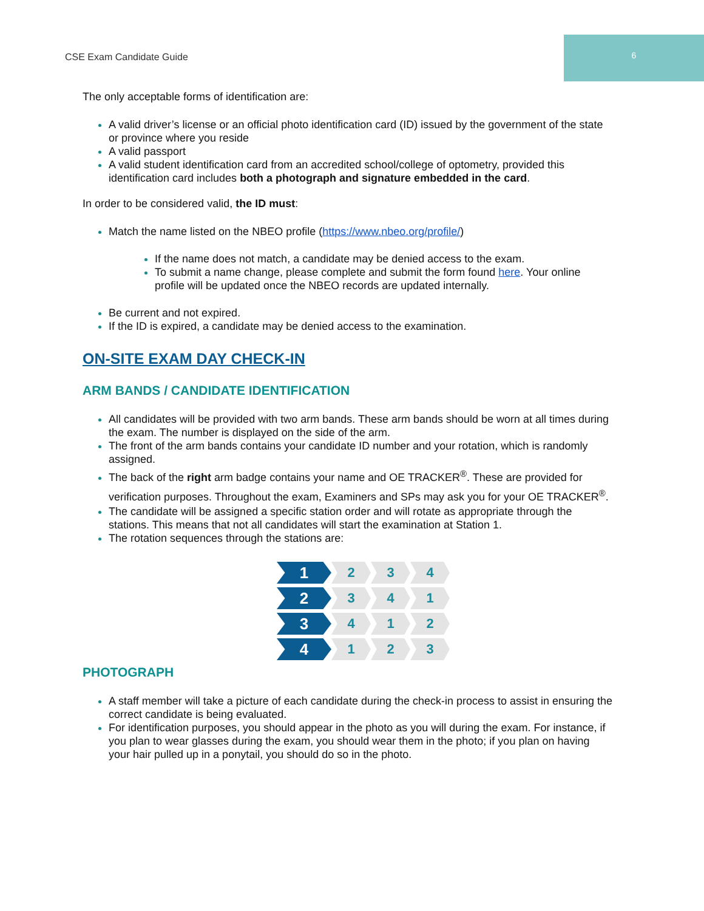CSE Exam Candidate Guide 6
The only acceptable forms of identification are:
A valid driver’s license or an official photo identification card (ID) issued by the government of the state or province where you reside
A valid passport
A valid student identification card from an accredited school/college of optometry, provided this identification card includes both a photograph and signature embedded in the card.
In order to be considered valid, the ID must:
Match the name listed on the NBEO profile (https://www.nbeo.org/profile/)
If the name does not match, a candidate may be denied access to the exam.
To submit a name change, please complete and submit the form found here. Your online profile will be updated once the NBEO records are updated internally.
Be current and not expired.
If the ID is expired, a candidate may be denied access to the examination.
ON-SITE EXAM DAY CHECK-IN
ARM BANDS / CANDIDATE IDENTIFICATION
All candidates will be provided with two arm bands. These arm bands should be worn at all times during the exam. The number is displayed on the side of the arm.
The front of the arm bands contains your candidate ID number and your rotation, which is randomly assigned.
The back of the right arm badge contains your name and OE TRACKER<sup>®</sup>. These are provided for verification purposes. Throughout the exam, Examiners and SPs may ask you for your OE TRACKER<sup>®</sup>.
The candidate will be assigned a specific station order and will rotate as appropriate through the stations. This means that not all candidates will start the examination at Station 1.
The rotation sequences through the stations are:
1
2 3 4
2
3 4 1
3
4 1 2
4
1 2 3
PHOTOGRAPH
A staff member will take a picture of each candidate during the check-in process to assist in ensuring the correct candidate is being evaluated.
For identification purposes, you should appear in the photo as you will during the exam. For instance, if you plan to wear glasses during the exam, you should wear them in the photo; if you plan on having your hair pulled up in a ponytail, you should do so in the photo.